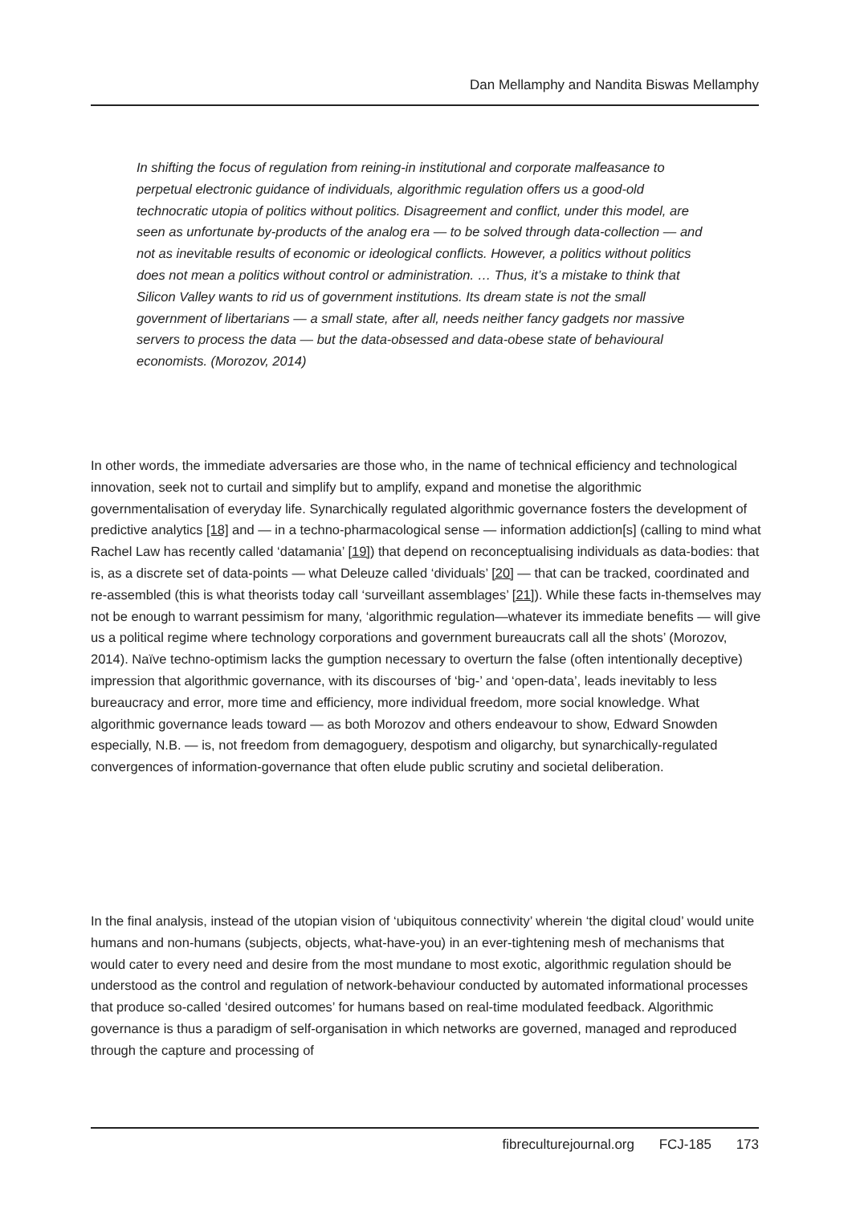Dan Mellamphy and Nandita Biswas Mellamphy
In shifting the focus of regulation from reining-in institutional and corporate malfeasance to perpetual electronic guidance of individuals, algorithmic regulation offers us a good-old technocratic utopia of politics without politics. Disagreement and conflict, under this model, are seen as unfortunate by-products of the analog era — to be solved through data-collection — and not as inevitable results of economic or ideological conflicts. However, a politics without politics does not mean a politics without control or administration. … Thus, it’s a mistake to think that Silicon Valley wants to rid us of government institutions. Its dream state is not the small government of libertarians — a small state, after all, needs neither fancy gadgets nor massive servers to process the data — but the data-obsessed and data-obese state of behavioural economists. (Morozov, 2014)
In other words, the immediate adversaries are those who, in the name of technical efficiency and technological innovation, seek not to curtail and simplify but to amplify, expand and monetise the algorithmic governmentalisation of everyday life. Synarchically regulated algorithmic governance fosters the development of predictive analytics [18] and — in a techno-pharmacological sense — information addiction[s] (calling to mind what Rachel Law has recently called ‘datamania’ [19]) that depend on reconceptualising individuals as data-bodies: that is, as a discrete set of data-points — what Deleuze called ‘dividuals’ [20] — that can be tracked, coordinated and re-assembled (this is what theorists today call ‘surveillant assemblages’ [21]). While these facts in-themselves may not be enough to warrant pessimism for many, ‘algorithmic regulation—whatever its immediate benefits — will give us a political regime where technology corporations and government bureaucrats call all the shots’ (Morozov, 2014). Naïve techno-optimism lacks the gumption necessary to overturn the false (often intentionally deceptive) impression that algorithmic governance, with its discourses of ‘big-’ and ‘open-data’, leads inevitably to less bureaucracy and error, more time and efficiency, more individual freedom, more social knowledge. What algorithmic governance leads toward — as both Morozov and others endeavour to show, Edward Snowden especially, N.B. — is, not freedom from demagoguery, despotism and oligarchy, but synarchically-regulated convergences of information-governance that often elude public scrutiny and societal deliberation.
In the final analysis, instead of the utopian vision of ‘ubiquitous connectivity’ wherein ‘the digital cloud’ would unite humans and non-humans (subjects, objects, what-have-you) in an ever-tightening mesh of mechanisms that would cater to every need and desire from the most mundane to most exotic, algorithmic regulation should be understood as the control and regulation of network-behaviour conducted by automated informational processes that produce so-called ‘desired outcomes’ for humans based on real-time modulated feedback. Algorithmic governance is thus a paradigm of self-organisation in which networks are governed, managed and reproduced through the capture and processing of
fibreculturejournal.org FCJ-185 173